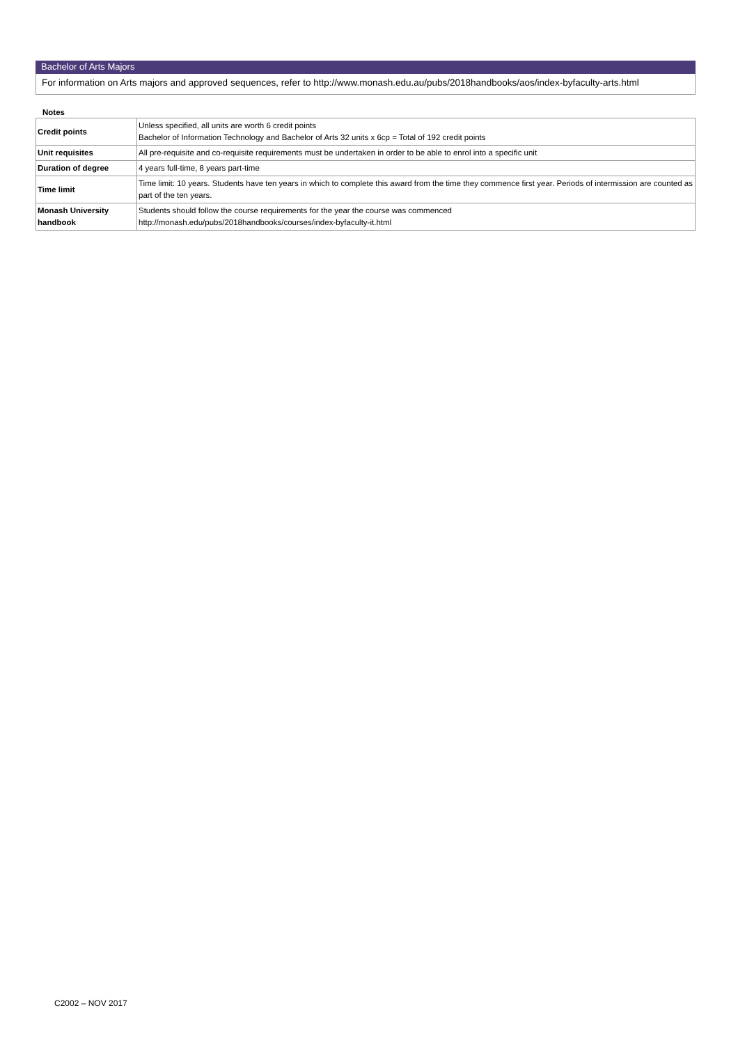Bachelor of Arts Majors
For information on Arts majors and approved sequences, refer to http://www.monash.edu.au/pubs/2018handbooks/aos/index-byfaculty-arts.html
Notes
| Credit points | Unless specified, all units are worth 6 credit points Bachelor of Information Technology and Bachelor of Arts 32 units x 6cp = Total of 192 credit points |
| Unit requisites | All pre-requisite and co-requisite requirements must be undertaken in order to be able to enrol into a specific unit |
| Duration of degree | 4 years full-time, 8 years part-time |
| Time limit | Time limit: 10 years. Students have ten years in which to complete this award from the time they commence first year. Periods of intermission are counted as part of the ten years. |
| Monash University handbook | Students should follow the course requirements for the year the course was commenced http://monash.edu/pubs/2018handbooks/courses/index-byfaculty-it.html |
C2002 – NOV 2017